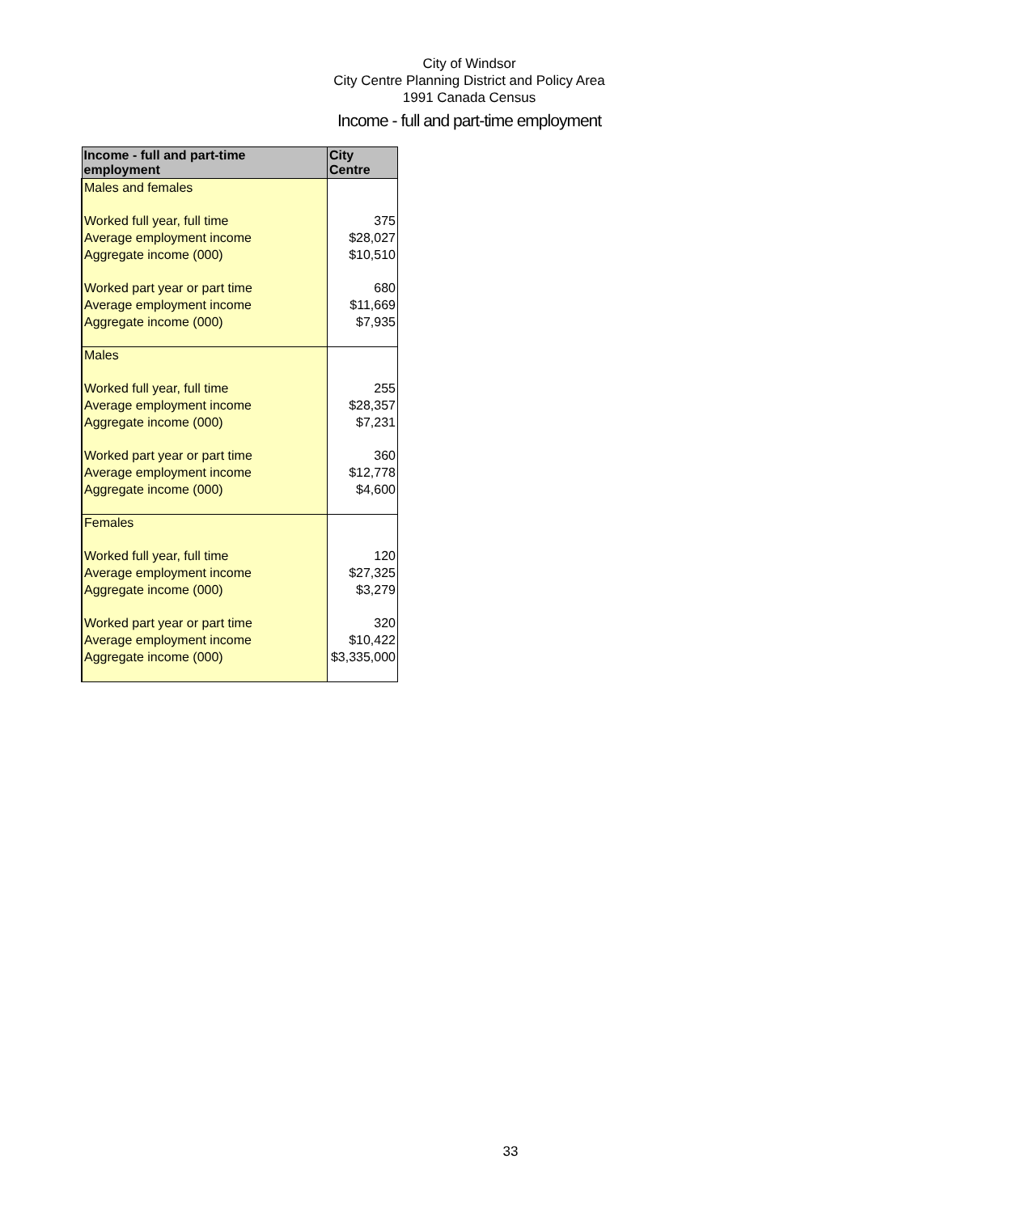City of Windsor
City Centre Planning District and Policy Area
1991 Canada Census
Income - full and part-time employment
| Income - full and part-time employment | City Centre |
| --- | --- |
| Males and females | |
| Worked full year, full time | 375 |
| Average employment income | $28,027 |
| Aggregate income (000) | $10,510 |
| Worked part year or part time | 680 |
| Average employment income | $11,669 |
| Aggregate income (000) | $7,935 |
| Males | |
| Worked full year, full time | 255 |
| Average employment income | $28,357 |
| Aggregate income (000) | $7,231 |
| Worked part year or part time | 360 |
| Average employment income | $12,778 |
| Aggregate income (000) | $4,600 |
| Females | |
| Worked full year, full time | 120 |
| Average employment income | $27,325 |
| Aggregate income (000) | $3,279 |
| Worked part year or part time | 320 |
| Average employment income | $10,422 |
| Aggregate income (000) | $3,335,000 |
33